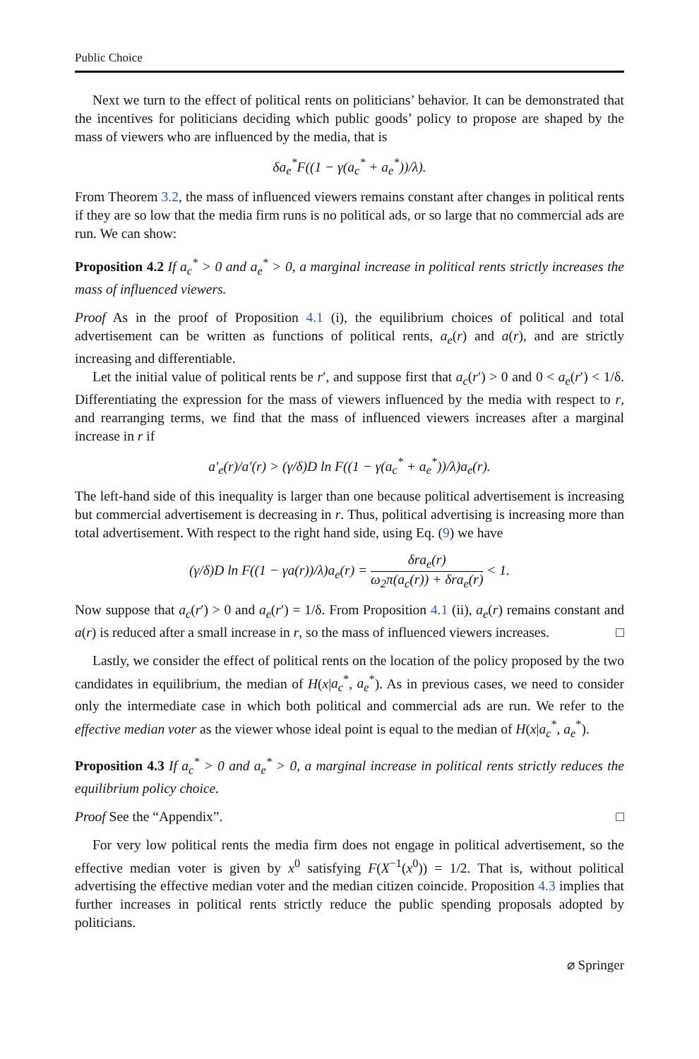Public Choice
Next we turn to the effect of political rents on politicians’ behavior. It can be demonstrated that the incentives for politicians deciding which public goods’ policy to propose are shaped by the mass of viewers who are influenced by the media, that is
δa<sub>e</sub><sup>*</sup>F((1 − γ(a<sub>c</sub><sup>*</sup> + a<sub>e</sub><sup>*</sup>))/λ).
From Theorem 3.2, the mass of influenced viewers remains constant after changes in political rents if they are so low that the media firm runs is no political ads, or so large that no commercial ads are run. We can show:
Proposition 4.2 If a<sub>c</sub><sup>*</sup> > 0 and a<sub>e</sub><sup>*</sup> > 0, a marginal increase in political rents strictly increases the mass of influenced viewers.
Proof As in the proof of Proposition 4.1 (i), the equilibrium choices of political and total advertisement can be written as functions of political rents, a<sub>e</sub>(r) and a(r), and are strictly increasing and differentiable.
Let the initial value of political rents be r′, and suppose first that a<sub>c</sub>(r′) > 0 and 0 < a<sub>e</sub>(r′) < 1/δ. Differentiating the expression for the mass of viewers influenced by the media with respect to r, and rearranging terms, we find that the mass of influenced viewers increases after a marginal increase in r if
a′<sub>e</sub>(r)/a′(r) > (γ/δ)D ln F((1 − γ(a<sub>c</sub><sup>*</sup> + a<sub>e</sub><sup>*</sup>))/λ)a<sub>e</sub>(r).
The left-hand side of this inequality is larger than one because political advertisement is increasing but commercial advertisement is decreasing in r. Thus, political advertising is increasing more than total advertisement. With respect to the right hand side, using Eq. (9) we have
(γ/δ)D ln F((1 − γa(r))/λ)a<sub>e</sub>(r) = δra<sub>e</sub>(r) ω<sub>2</sub>π(a<sub>c</sub>(r)) + δra<sub>e</sub>(r) < 1.
Now suppose that a<sub>c</sub>(r′) > 0 and a<sub>e</sub>(r′) = 1/δ. From Proposition 4.1 (ii), a<sub>e</sub>(r) remains constant and a(r) is reduced after a small increase in r, so the mass of influenced viewers increases. □
Lastly, we consider the effect of political rents on the location of the policy proposed by the two candidates in equilibrium, the median of H(x|a<sub>c</sub><sup>*</sup>, a<sub>e</sub><sup>*</sup>). As in previous cases, we need to consider only the intermediate case in which both political and commercial ads are run. We refer to the effective median voter as the viewer whose ideal point is equal to the median of H(x|a<sub>c</sub><sup>*</sup>, a<sub>e</sub><sup>*</sup>).
Proposition 4.3 If a<sub>c</sub><sup>*</sup> > 0 and a<sub>e</sub><sup>*</sup> > 0, a marginal increase in political rents strictly reduces the equilibrium policy choice.
Proof See the “Appendix”. □
For very low political rents the media firm does not engage in political advertisement, so the effective median voter is given by x<sup>0</sup> satisfying F(X<sup>−1</sup>(x<sup>0</sup>)) = 1/2. That is, without political advertising the effective median voter and the median citizen coincide. Proposition 4.3 implies that further increases in political rents strictly reduce the public spending proposals adopted by politicians.
⌀ Springer